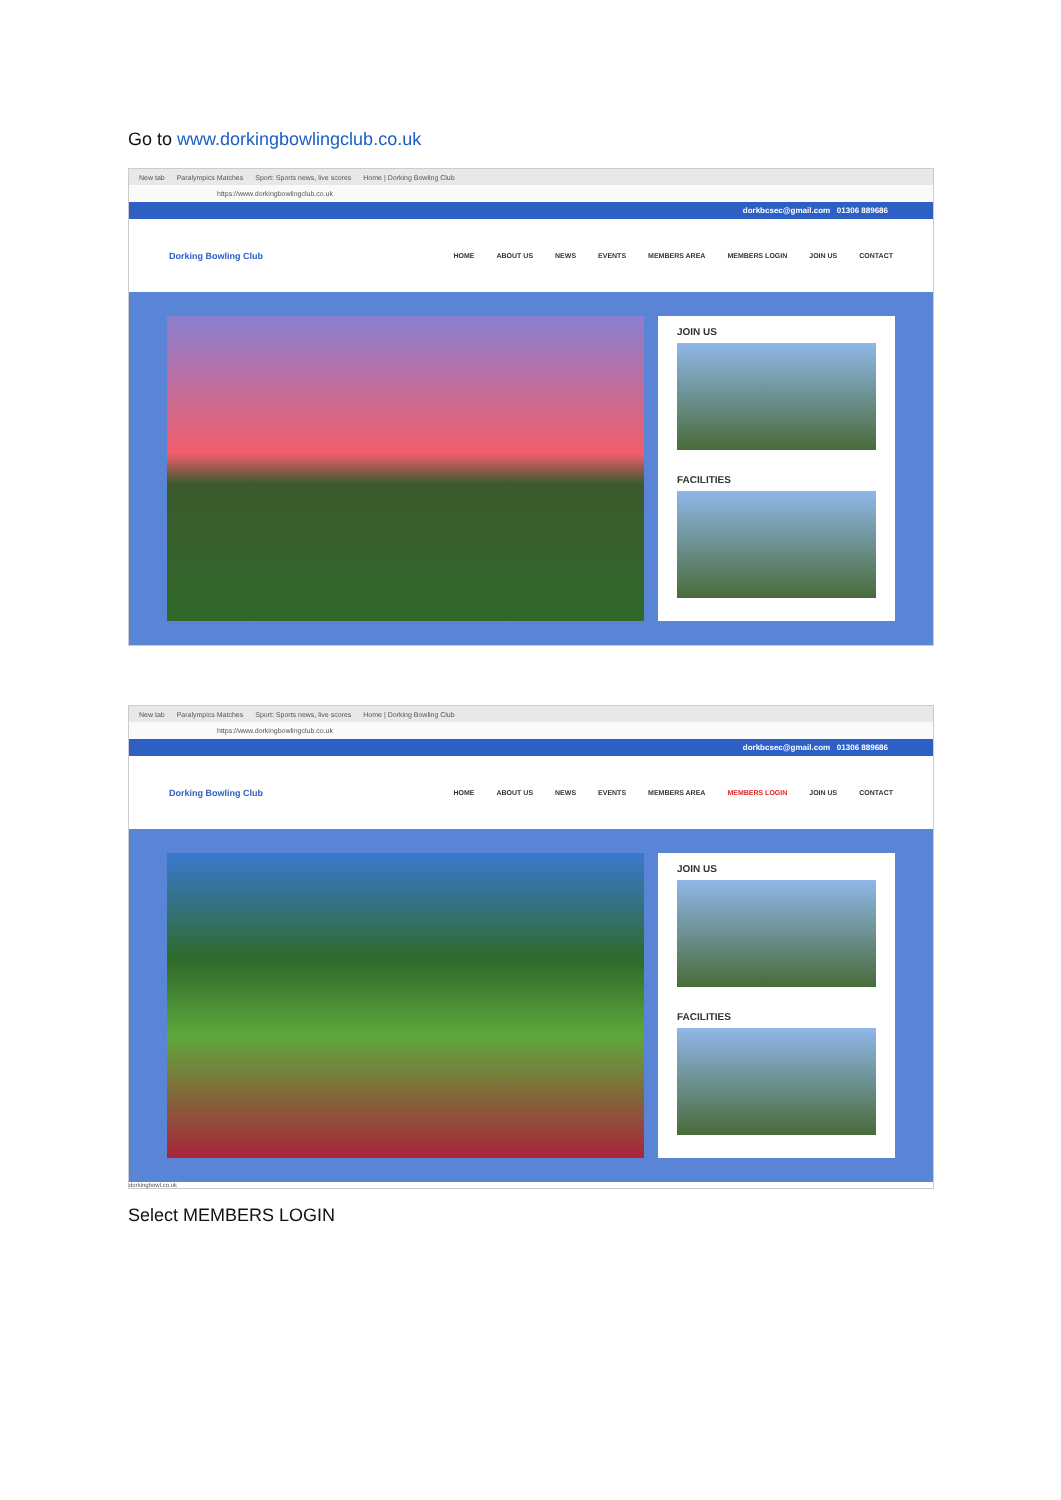Go to www.dorkingbowlingclub.co.uk
New tab Paralympics Matches Sport: Sports news, live scores Home | Dorking Bowling Club
https://www.dorkingbowlingclub.co.uk
dorkbcsec@gmail.com 01306 889686
Dorking Bowling Club
HOME ABOUT US NEWS EVENTS MEMBERS AREA MEMBERS LOGIN JOIN US CONTACT
JOIN US
FACILITIES
New tab Paralympics Matches Sport: Sports news, live scores Home | Dorking Bowling Club
https://www.dorkingbowlingclub.co.uk
dorkbcsec@gmail.com 01306 889686
Dorking Bowling Club
HOME ABOUT US NEWS EVENTS MEMBERS AREA MEMBERS LOGIN JOIN US CONTACT
JOIN US
FACILITIES
dorkingbowl.co.uk
Select MEMBERS LOGIN